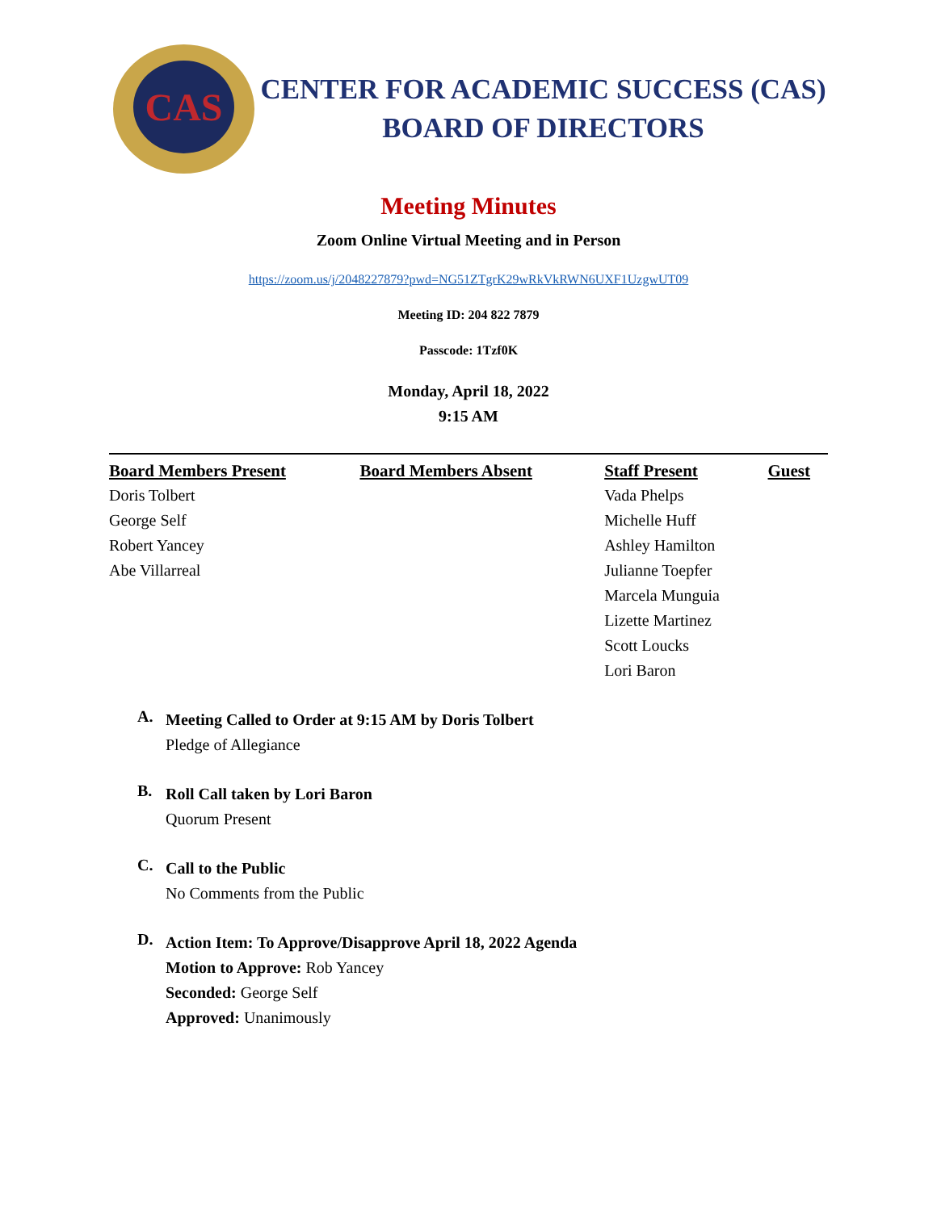CAS
CENTER FOR ACADEMIC SUCCESS (CAS)
BOARD OF DIRECTORS
Meeting Minutes
Zoom Online Virtual Meeting and in Person
https://zoom.us/j/2048227879?pwd=NG51ZTgrK29wRkVkRWN6UXF1UzgwUT09
Meeting ID: 204 822 7879
Passcode: 1Tzf0K
Monday, April 18, 2022
9:15 AM
| Board Members Present | Board Members Absent | Staff Present | Guest |
| --- | --- | --- | --- |
| Doris Tolbert | | Vada Phelps | |
| George Self | | Michelle Huff | |
| Robert Yancey | | Ashley Hamilton | |
| Abe Villarreal | | Julianne Toepfer | |
| | | Marcela Munguia | |
| | | Lizette Martinez | |
| | | Scott Loucks | |
| | | Lori Baron | |
A.
Meeting Called to Order at 9:15 AM by Doris Tolbert
Pledge of Allegiance
B.
Roll Call taken by Lori Baron
Quorum Present
C.
Call to the Public
No Comments from the Public
D.
Action Item: To Approve/Disapprove April 18, 2022 Agenda
Motion to Approve: Rob Yancey
Seconded: George Self
Approved: Unanimously